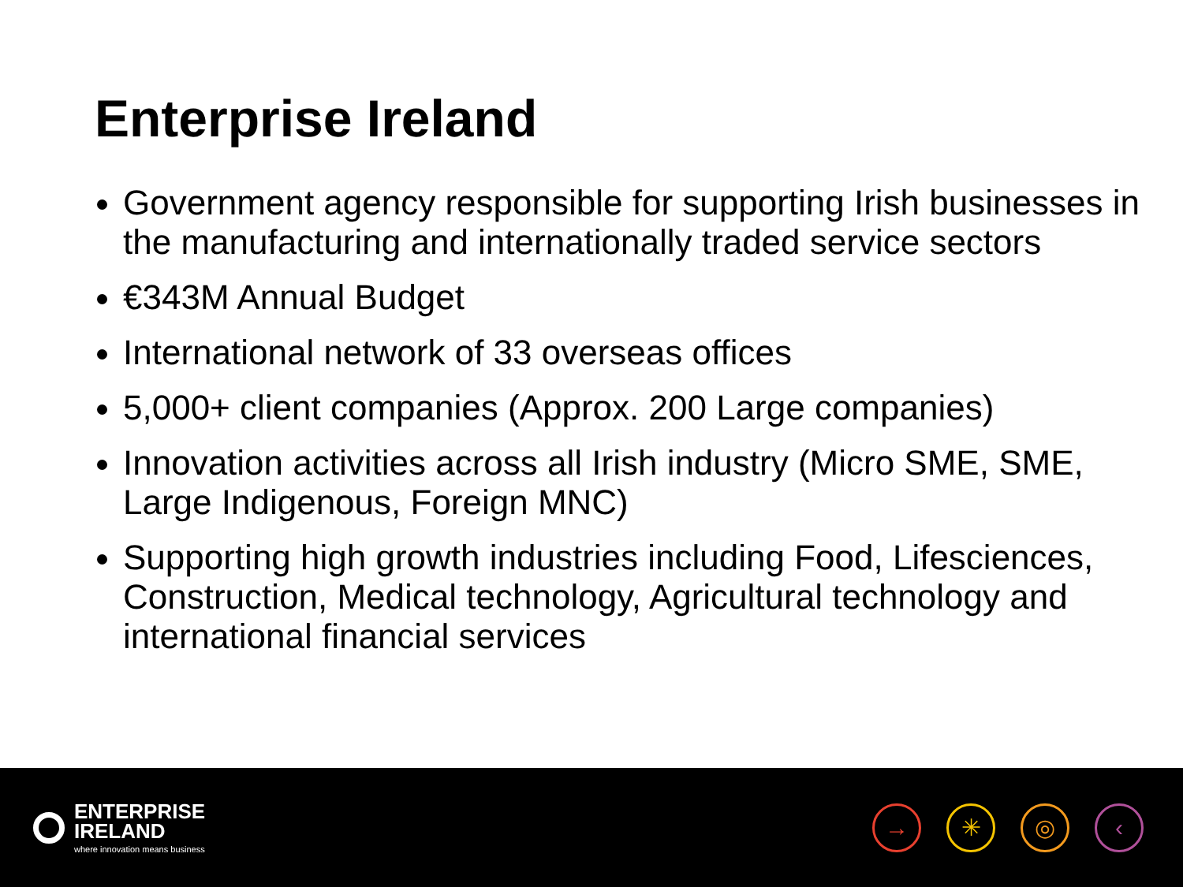Enterprise Ireland
Government agency responsible for supporting Irish businesses in the manufacturing and internationally traded service sectors
€343M Annual Budget
International network of 33 overseas offices
5,000+ client companies (Approx. 200 Large companies)
Innovation activities across all Irish industry (Micro SME, SME, Large Indigenous, Foreign MNC)
Supporting high growth industries including Food, Lifesciences, Construction, Medical technology, Agricultural technology and international financial services
ENTERPRISE
IRELAND
where innovation means business
→ ✳ ◎ ‹